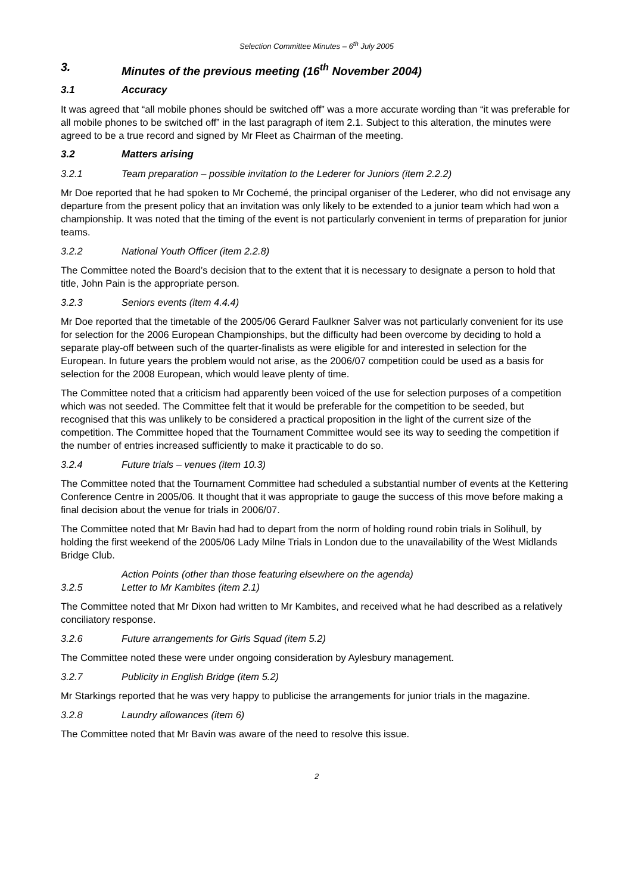Selection Committee Minutes – 6<sup>th</sup> July 2005
3. Minutes of the previous meeting (16<sup>th</sup> November 2004)
3.1 Accuracy
It was agreed that “all mobile phones should be switched off” was a more accurate wording than “it was preferable for all mobile phones to be switched off” in the last paragraph of item 2.1. Subject to this alteration, the minutes were agreed to be a true record and signed by Mr Fleet as Chairman of the meeting.
3.2 Matters arising
3.2.1 Team preparation – possible invitation to the Lederer for Juniors (item 2.2.2)
Mr Doe reported that he had spoken to Mr Cochemé, the principal organiser of the Lederer, who did not envisage any departure from the present policy that an invitation was only likely to be extended to a junior team which had won a championship. It was noted that the timing of the event is not particularly convenient in terms of preparation for junior teams.
3.2.2 National Youth Officer (item 2.2.8)
The Committee noted the Board’s decision that to the extent that it is necessary to designate a person to hold that title, John Pain is the appropriate person.
3.2.3 Seniors events (item 4.4.4)
Mr Doe reported that the timetable of the 2005/06 Gerard Faulkner Salver was not particularly convenient for its use for selection for the 2006 European Championships, but the difficulty had been overcome by deciding to hold a separate play-off between such of the quarter-finalists as were eligible for and interested in selection for the European. In future years the problem would not arise, as the 2006/07 competition could be used as a basis for selection for the 2008 European, which would leave plenty of time.
The Committee noted that a criticism had apparently been voiced of the use for selection purposes of a competition which was not seeded. The Committee felt that it would be preferable for the competition to be seeded, but recognised that this was unlikely to be considered a practical proposition in the light of the current size of the competition. The Committee hoped that the Tournament Committee would see its way to seeding the competition if the number of entries increased sufficiently to make it practicable to do so.
3.2.4 Future trials – venues (item 10.3)
The Committee noted that the Tournament Committee had scheduled a substantial number of events at the Kettering Conference Centre in 2005/06. It thought that it was appropriate to gauge the success of this move before making a final decision about the venue for trials in 2006/07.
The Committee noted that Mr Bavin had had to depart from the norm of holding round robin trials in Solihull, by holding the first weekend of the 2005/06 Lady Milne Trials in London due to the unavailability of the West Midlands Bridge Club.
Action Points (other than those featuring elsewhere on the agenda)
3.2.5 Letter to Mr Kambites (item 2.1)
The Committee noted that Mr Dixon had written to Mr Kambites, and received what he had described as a relatively conciliatory response.
3.2.6 Future arrangements for Girls Squad (item 5.2)
The Committee noted these were under ongoing consideration by Aylesbury management.
3.2.7 Publicity in English Bridge (item 5.2)
Mr Starkings reported that he was very happy to publicise the arrangements for junior trials in the magazine.
3.2.8 Laundry allowances (item 6)
The Committee noted that Mr Bavin was aware of the need to resolve this issue.
2